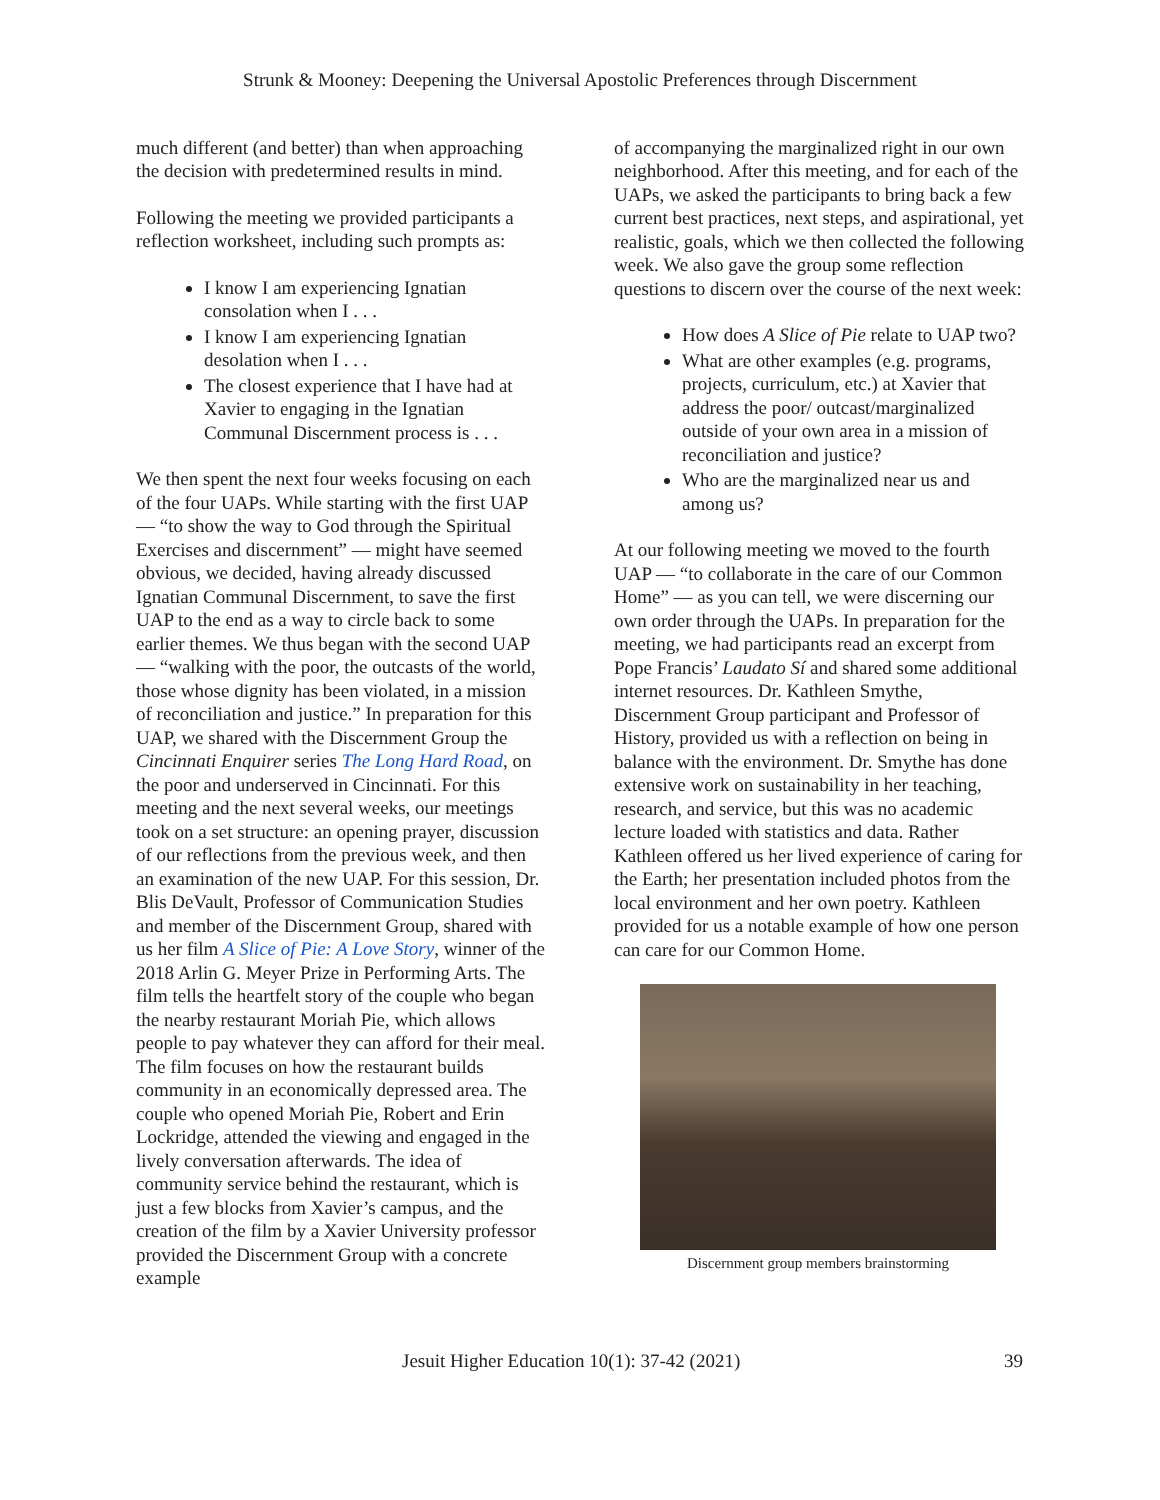Strunk & Mooney: Deepening the Universal Apostolic Preferences through Discernment
much different (and better) than when approaching the decision with predetermined results in mind.
Following the meeting we provided participants a reflection worksheet, including such prompts as:
I know I am experiencing Ignatian consolation when I . . .
I know I am experiencing Ignatian desolation when I . . .
The closest experience that I have had at Xavier to engaging in the Ignatian Communal Discernment process is . . .
We then spent the next four weeks focusing on each of the four UAPs. While starting with the first UAP — “to show the way to God through the Spiritual Exercises and discernment” — might have seemed obvious, we decided, having already discussed Ignatian Communal Discernment, to save the first UAP to the end as a way to circle back to some earlier themes. We thus began with the second UAP — “walking with the poor, the outcasts of the world, those whose dignity has been violated, in a mission of reconciliation and justice.” In preparation for this UAP, we shared with the Discernment Group the Cincinnati Enquirer series The Long Hard Road, on the poor and underserved in Cincinnati. For this meeting and the next several weeks, our meetings took on a set structure: an opening prayer, discussion of our reflections from the previous week, and then an examination of the new UAP. For this session, Dr. Blis DeVault, Professor of Communication Studies and member of the Discernment Group, shared with us her film A Slice of Pie: A Love Story, winner of the 2018 Arlin G. Meyer Prize in Performing Arts. The film tells the heartfelt story of the couple who began the nearby restaurant Moriah Pie, which allows people to pay whatever they can afford for their meal. The film focuses on how the restaurant builds community in an economically depressed area. The couple who opened Moriah Pie, Robert and Erin Lockridge, attended the viewing and engaged in the lively conversation afterwards. The idea of community service behind the restaurant, which is just a few blocks from Xavier’s campus, and the creation of the film by a Xavier University professor provided the Discernment Group with a concrete example
of accompanying the marginalized right in our own neighborhood. After this meeting, and for each of the UAPs, we asked the participants to bring back a few current best practices, next steps, and aspirational, yet realistic, goals, which we then collected the following week. We also gave the group some reflection questions to discern over the course of the next week:
How does A Slice of Pie relate to UAP two?
What are other examples (e.g. programs, projects, curriculum, etc.) at Xavier that address the poor/ outcast/marginalized outside of your own area in a mission of reconciliation and justice?
Who are the marginalized near us and among us?
At our following meeting we moved to the fourth UAP — “to collaborate in the care of our Common Home” — as you can tell, we were discerning our own order through the UAPs. In preparation for the meeting, we had participants read an excerpt from Pope Francis’ Laudato Sí and shared some additional internet resources. Dr. Kathleen Smythe, Discernment Group participant and Professor of History, provided us with a reflection on being in balance with the environment. Dr. Smythe has done extensive work on sustainability in her teaching, research, and service, but this was no academic lecture loaded with statistics and data. Rather Kathleen offered us her lived experience of caring for the Earth; her presentation included photos from the local environment and her own poetry. Kathleen provided for us a notable example of how one person can care for our Common Home.
Discernment group members brainstorming
Jesuit Higher Education 10(1): 37-42 (2021) 39